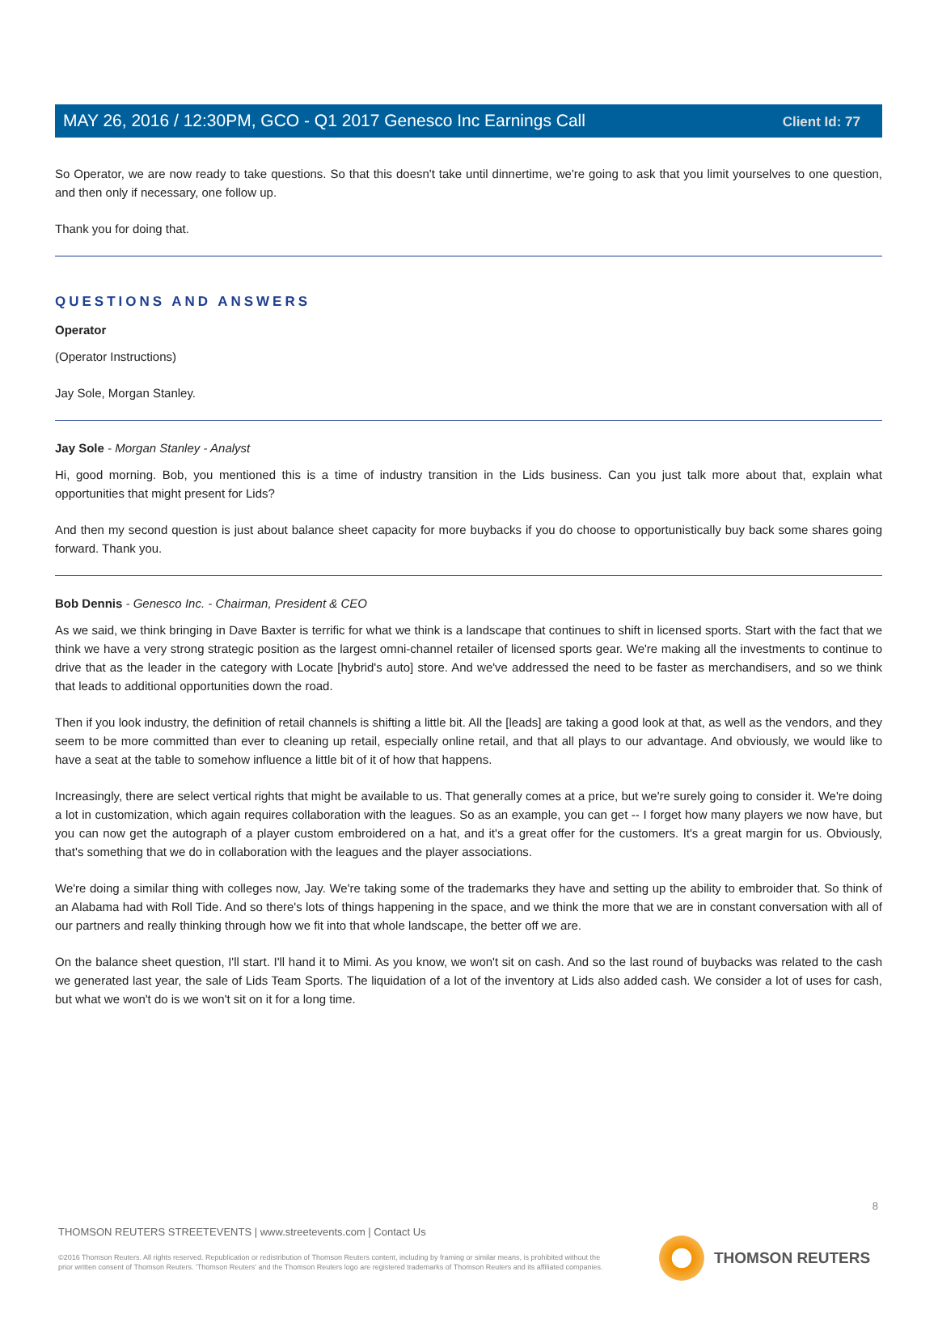Client Id: 77
MAY 26, 2016 / 12:30PM, GCO - Q1 2017 Genesco Inc Earnings Call
So Operator, we are now ready to take questions. So that this doesn't take until dinnertime, we're going to ask that you limit yourselves to one question, and then only if necessary, one follow up.
Thank you for doing that.
QUESTIONS AND ANSWERS
Operator
(Operator Instructions)
Jay Sole, Morgan Stanley.
Jay Sole - Morgan Stanley - Analyst
Hi, good morning. Bob, you mentioned this is a time of industry transition in the Lids business. Can you just talk more about that, explain what opportunities that might present for Lids?
And then my second question is just about balance sheet capacity for more buybacks if you do choose to opportunistically buy back some shares going forward. Thank you.
Bob Dennis - Genesco Inc. - Chairman, President & CEO
As we said, we think bringing in Dave Baxter is terrific for what we think is a landscape that continues to shift in licensed sports. Start with the fact that we think we have a very strong strategic position as the largest omni-channel retailer of licensed sports gear. We're making all the investments to continue to drive that as the leader in the category with Locate [hybrid's auto] store. And we've addressed the need to be faster as merchandisers, and so we think that leads to additional opportunities down the road.
Then if you look industry, the definition of retail channels is shifting a little bit. All the [leads] are taking a good look at that, as well as the vendors, and they seem to be more committed than ever to cleaning up retail, especially online retail, and that all plays to our advantage. And obviously, we would like to have a seat at the table to somehow influence a little bit of it of how that happens.
Increasingly, there are select vertical rights that might be available to us. That generally comes at a price, but we're surely going to consider it. We're doing a lot in customization, which again requires collaboration with the leagues. So as an example, you can get -- I forget how many players we now have, but you can now get the autograph of a player custom embroidered on a hat, and it's a great offer for the customers. It's a great margin for us. Obviously, that's something that we do in collaboration with the leagues and the player associations.
We're doing a similar thing with colleges now, Jay. We're taking some of the trademarks they have and setting up the ability to embroider that. So think of an Alabama had with Roll Tide. And so there's lots of things happening in the space, and we think the more that we are in constant conversation with all of our partners and really thinking through how we fit into that whole landscape, the better off we are.
On the balance sheet question, I'll start. I'll hand it to Mimi. As you know, we won't sit on cash. And so the last round of buybacks was related to the cash we generated last year, the sale of Lids Team Sports. The liquidation of a lot of the inventory at Lids also added cash. We consider a lot of uses for cash, but what we won't do is we won't sit on it for a long time.
8
THOMSON REUTERS STREETEVENTS | www.streetevents.com | Contact Us
©2016 Thomson Reuters. All rights reserved. Republication or redistribution of Thomson Reuters content, including by framing or similar means, is prohibited without the prior written consent of Thomson Reuters. 'Thomson Reuters' and the Thomson Reuters logo are registered trademarks of Thomson Reuters and its affiliated companies.
THOMSON REUTERS